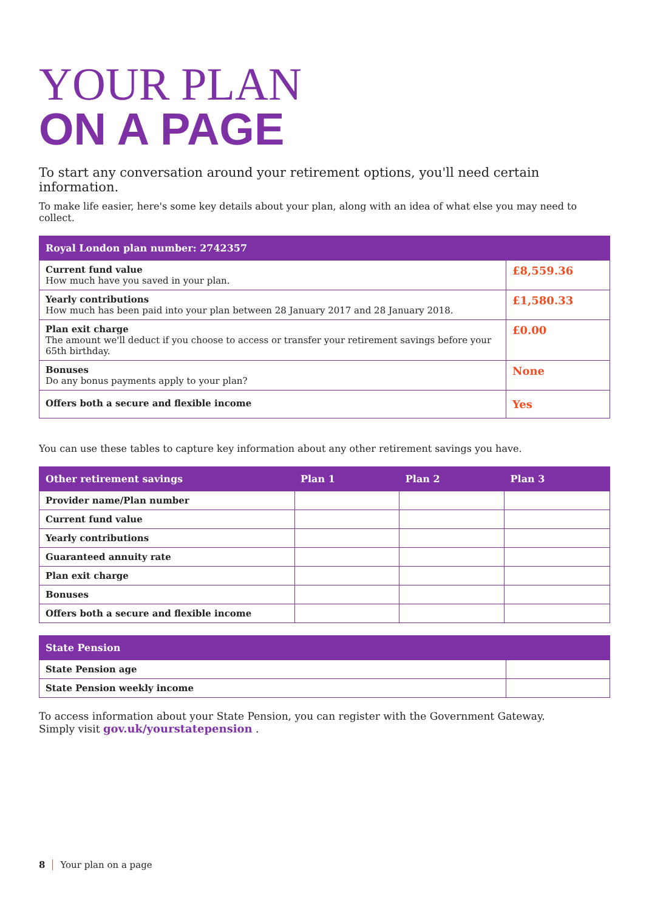YOUR PLAN
ON A PAGE
To start any conversation around your retirement options, you'll need certain information.
To make life easier, here's some key details about your plan, along with an idea of what else you may need to collect.
| Royal London plan number: 2742357 | |
| --- | --- |
| Current fund value How much have you saved in your plan. | £8,559.36 |
| Yearly contributions How much has been paid into your plan between 28 January 2017 and 28 January 2018. | £1,580.33 |
| Plan exit charge The amount we'll deduct if you choose to access or transfer your retirement savings before your 65th birthday. | £0.00 |
| Bonuses Do any bonus payments apply to your plan? | None |
| Offers both a secure and flexible income | Yes |
You can use these tables to capture key information about any other retirement savings you have.
| Other retirement savings | Plan 1 | Plan 2 | Plan 3 |
| --- | --- | --- | --- |
| Provider name/Plan number | | | |
| Current fund value | | | |
| Yearly contributions | | | |
| Guaranteed annuity rate | | | |
| Plan exit charge | | | |
| Bonuses | | | |
| Offers both a secure and flexible income | | | |
| State Pension | |
| --- | --- |
| State Pension age | |
| State Pension weekly income | |
To access information about your State Pension, you can register with the Government Gateway.
Simply visit gov.uk/yourstatepension .
8 Your plan on a page